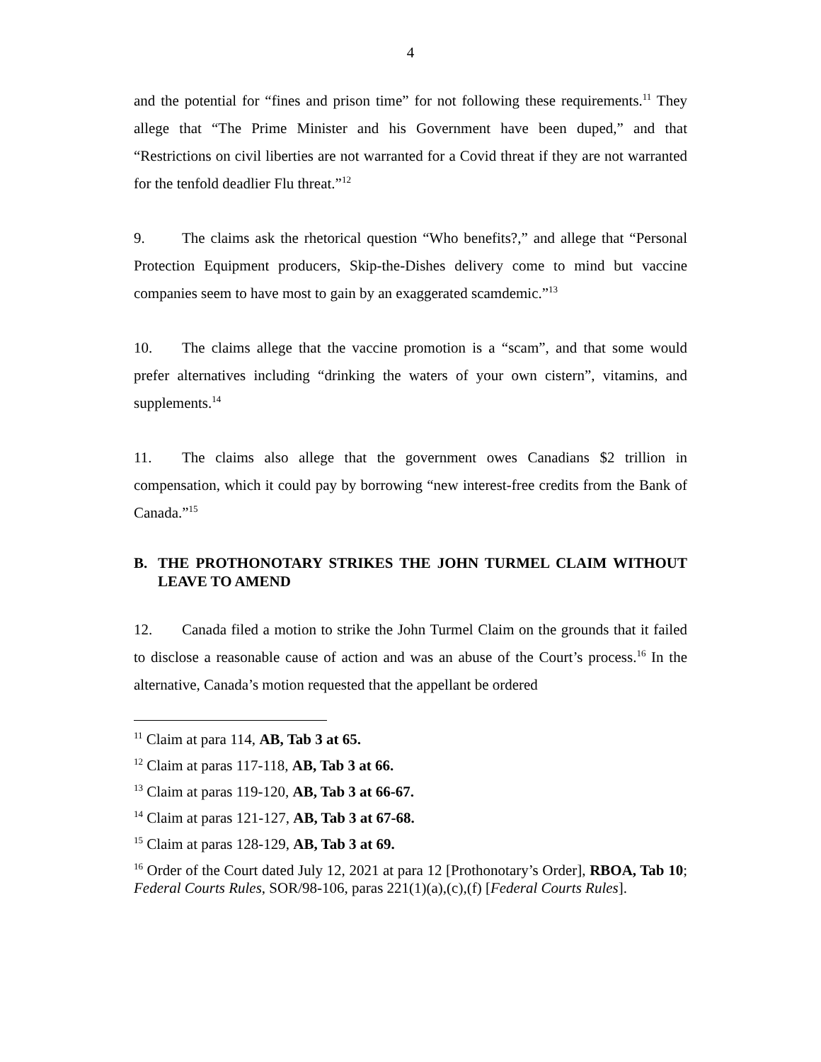4
and the potential for “fines and prison time” for not following these requirements.<sup>11</sup> They allege that “The Prime Minister and his Government have been duped,” and that “Restrictions on civil liberties are not warranted for a Covid threat if they are not warranted for the tenfold deadlier Flu threat.”<sup>12</sup>
9. The claims ask the rhetorical question “Who benefits?,” and allege that “Personal Protection Equipment producers, Skip-the-Dishes delivery come to mind but vaccine companies seem to have most to gain by an exaggerated scamdemic.”<sup>13</sup>
10. The claims allege that the vaccine promotion is a “scam”, and that some would prefer alternatives including “drinking the waters of your own cistern”, vitamins, and supplements.<sup>14</sup>
11. The claims also allege that the government owes Canadians $2 trillion in compensation, which it could pay by borrowing “new interest-free credits from the Bank of Canada.”<sup>15</sup>
B. THE PROTHONOTARY STRIKES THE JOHN TURMEL CLAIM WITHOUT LEAVE TO AMEND
12. Canada filed a motion to strike the John Turmel Claim on the grounds that it failed to disclose a reasonable cause of action and was an abuse of the Court’s process.<sup>16</sup> In the alternative, Canada’s motion requested that the appellant be ordered
<sup>11</sup> Claim at para 114, AB, Tab 3 at 65.
<sup>12</sup> Claim at paras 117-118, AB, Tab 3 at 66.
<sup>13</sup> Claim at paras 119-120, AB, Tab 3 at 66-67.
<sup>14</sup> Claim at paras 121-127, AB, Tab 3 at 67-68.
<sup>15</sup> Claim at paras 128-129, AB, Tab 3 at 69.
<sup>16</sup> Order of the Court dated July 12, 2021 at para 12 [Prothonotary’s Order], RBOA, Tab 10; Federal Courts Rules, SOR/98-106, paras 221(1)(a),(c),(f) [Federal Courts Rules].